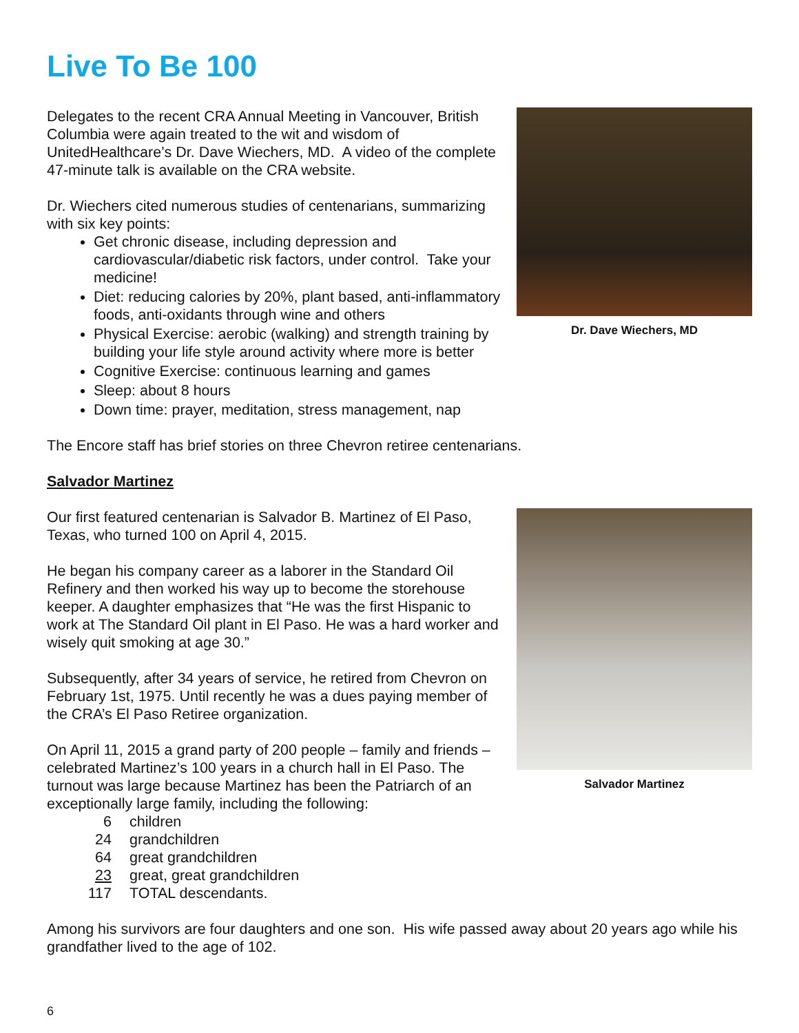Live To Be 100
Dr. Dave Wiechers, MD
Delegates to the recent CRA Annual Meeting in Vancouver, British Columbia were again treated to the wit and wisdom of UnitedHealthcare’s Dr. Dave Wiechers, MD. A video of the complete 47-minute talk is available on the CRA website.
Dr. Wiechers cited numerous studies of centenarians, summarizing with six key points:
Get chronic disease, including depression and cardiovascular/diabetic risk factors, under control. Take your medicine!
Diet: reducing calories by 20%, plant based, anti-inflammatory foods, anti-oxidants through wine and others
Physical Exercise: aerobic (walking) and strength training by building your life style around activity where more is better
Cognitive Exercise: continuous learning and games
Sleep: about 8 hours
Down time: prayer, meditation, stress management, nap
The Encore staff has brief stories on three Chevron retiree centenarians.
Salvador Martinez
Salvador Martinez
Our first featured centenarian is Salvador B. Martinez of El Paso, Texas, who turned 100 on April 4, 2015.
He began his company career as a laborer in the Standard Oil Refinery and then worked his way up to become the storehouse keeper. A daughter emphasizes that “He was the first Hispanic to work at The Standard Oil plant in El Paso. He was a hard worker and wisely quit smoking at age 30.”
Subsequently, after 34 years of service, he retired from Chevron on February 1st, 1975. Until recently he was a dues paying member of the CRA’s El Paso Retiree organization.
On April 11, 2015 a grand party of 200 people – family and friends – celebrated Martinez’s 100 years in a church hall in El Paso. The turnout was large because Martinez has been the Patriarch of an exceptionally large family, including the following:
6 children
24 grandchildren
64 great grandchildren
23 great, great grandchildren
117 TOTAL descendants.
Among his survivors are four daughters and one son. His wife passed away about 20 years ago while his grandfather lived to the age of 102.
6